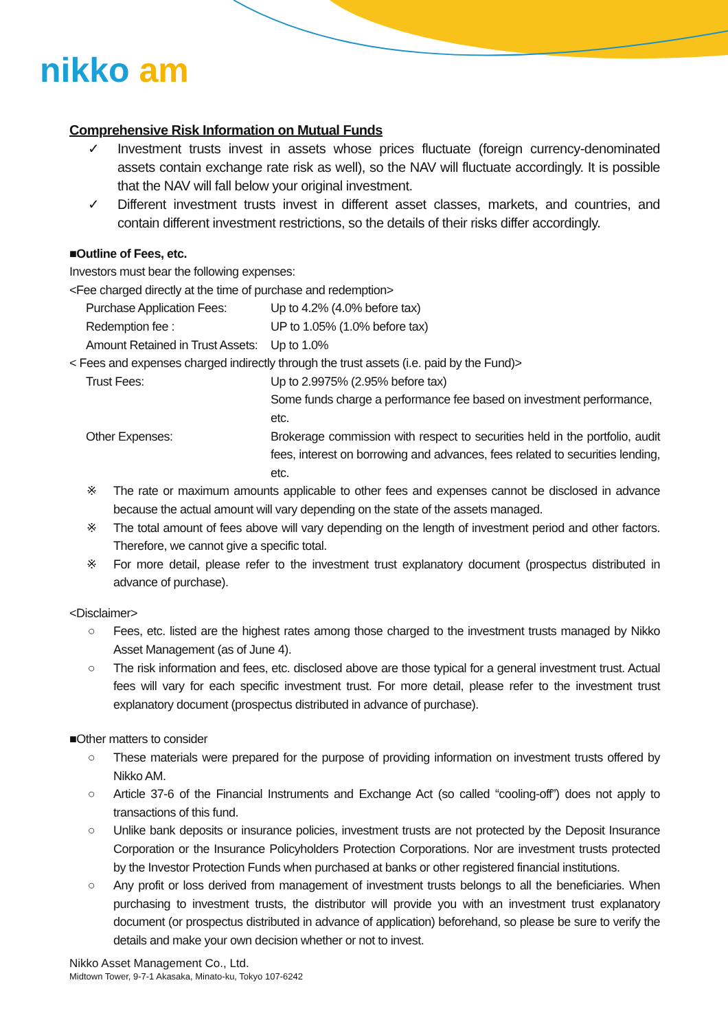nikko am
Comprehensive Risk Information on Mutual Funds
✓ Investment trusts invest in assets whose prices fluctuate (foreign currency-denominated assets contain exchange rate risk as well), so the NAV will fluctuate accordingly. It is possible that the NAV will fall below your original investment.
✓ Different investment trusts invest in different asset classes, markets, and countries, and contain different investment restrictions, so the details of their risks differ accordingly.
■Outline of Fees, etc.
Investors must bear the following expenses:
<Fee charged directly at the time of purchase and redemption>
Purchase Application Fees: Up to 4.2% (4.0% before tax)
Redemption fee : UP to 1.05% (1.0% before tax)
Amount Retained in Trust Assets: Up to 1.0%
< Fees and expenses charged indirectly through the trust assets (i.e. paid by the Fund)>
Trust Fees: Up to 2.9975% (2.95% before tax)
Some funds charge a performance fee based on investment performance, etc.
Other Expenses: Brokerage commission with respect to securities held in the portfolio, audit fees, interest on borrowing and advances, fees related to securities lending, etc.
※ The rate or maximum amounts applicable to other fees and expenses cannot be disclosed in advance because the actual amount will vary depending on the state of the assets managed.
※ The total amount of fees above will vary depending on the length of investment period and other factors. Therefore, we cannot give a specific total.
※ For more detail, please refer to the investment trust explanatory document (prospectus distributed in advance of purchase).
<Disclaimer>
○ Fees, etc. listed are the highest rates among those charged to the investment trusts managed by Nikko Asset Management (as of June 4).
○ The risk information and fees, etc. disclosed above are those typical for a general investment trust. Actual fees will vary for each specific investment trust. For more detail, please refer to the investment trust explanatory document (prospectus distributed in advance of purchase).
■Other matters to consider
○ These materials were prepared for the purpose of providing information on investment trusts offered by Nikko AM.
○ Article 37-6 of the Financial Instruments and Exchange Act (so called “cooling-off”) does not apply to transactions of this fund.
○ Unlike bank deposits or insurance policies, investment trusts are not protected by the Deposit Insurance Corporation or the Insurance Policyholders Protection Corporations. Nor are investment trusts protected by the Investor Protection Funds when purchased at banks or other registered financial institutions.
○ Any profit or loss derived from management of investment trusts belongs to all the beneficiaries. When purchasing to investment trusts, the distributor will provide you with an investment trust explanatory document (or prospectus distributed in advance of application) beforehand, so please be sure to verify the details and make your own decision whether or not to invest.
Nikko Asset Management Co., Ltd.
Midtown Tower, 9-7-1 Akasaka, Minato-ku, Tokyo 107-6242